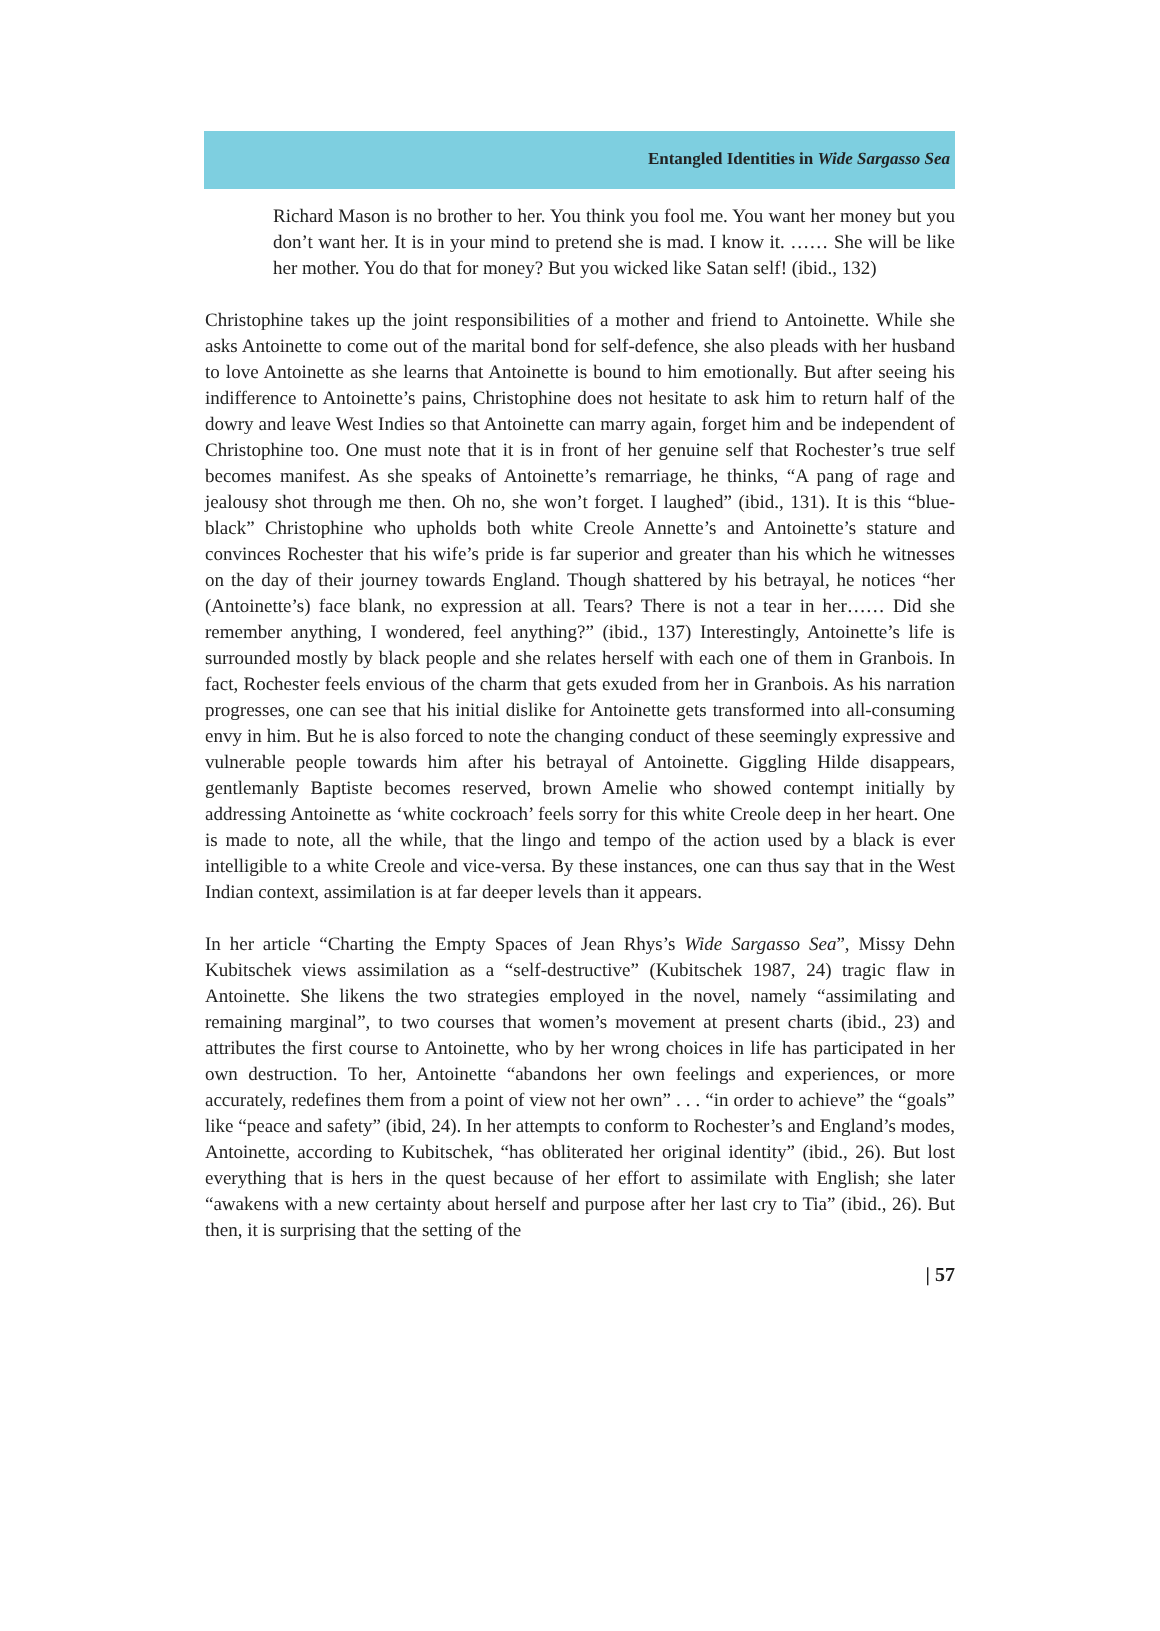Entangled Identities in Wide Sargasso Sea
Richard Mason is no brother to her. You think you fool me. You want her money but you don’t want her. It is in your mind to pretend she is mad. I know it. …… She will be like her mother. You do that for money? But you wicked like Satan self! (ibid., 132)
Christophine takes up the joint responsibilities of a mother and friend to Antoinette. While she asks Antoinette to come out of the marital bond for self-defence, she also pleads with her husband to love Antoinette as she learns that Antoinette is bound to him emotionally. But after seeing his indifference to Antoinette’s pains, Christophine does not hesitate to ask him to return half of the dowry and leave West Indies so that Antoinette can marry again, forget him and be independent of Christophine too. One must note that it is in front of her genuine self that Rochester’s true self becomes manifest. As she speaks of Antoinette’s remarriage, he thinks, “A pang of rage and jealousy shot through me then. Oh no, she won’t forget. I laughed” (ibid., 131). It is this “blue-black” Christophine who upholds both white Creole Annette’s and Antoinette’s stature and convinces Rochester that his wife’s pride is far superior and greater than his which he witnesses on the day of their journey towards England. Though shattered by his betrayal, he notices “her (Antoinette’s) face blank, no expression at all. Tears? There is not a tear in her…… Did she remember anything, I wondered, feel anything?” (ibid., 137) Interestingly, Antoinette’s life is surrounded mostly by black people and she relates herself with each one of them in Granbois. In fact, Rochester feels envious of the charm that gets exuded from her in Granbois. As his narration progresses, one can see that his initial dislike for Antoinette gets transformed into all-consuming envy in him. But he is also forced to note the changing conduct of these seemingly expressive and vulnerable people towards him after his betrayal of Antoinette. Giggling Hilde disappears, gentlemanly Baptiste becomes reserved, brown Amelie who showed contempt initially by addressing Antoinette as ‘white cockroach’ feels sorry for this white Creole deep in her heart. One is made to note, all the while, that the lingo and tempo of the action used by a black is ever intelligible to a white Creole and vice-versa. By these instances, one can thus say that in the West Indian context, assimilation is at far deeper levels than it appears.
In her article “Charting the Empty Spaces of Jean Rhys’s Wide Sargasso Sea”, Missy Dehn Kubitschek views assimilation as a “self-destructive” (Kubitschek 1987, 24) tragic flaw in Antoinette. She likens the two strategies employed in the novel, namely “assimilating and remaining marginal”, to two courses that women’s movement at present charts (ibid., 23) and attributes the first course to Antoinette, who by her wrong choices in life has participated in her own destruction. To her, Antoinette “abandons her own feelings and experiences, or more accurately, redefines them from a point of view not her own” . . . “in order to achieve” the “goals” like “peace and safety” (ibid, 24). In her attempts to conform to Rochester’s and England’s modes, Antoinette, according to Kubitschek, “has obliterated her original identity” (ibid., 26). But lost everything that is hers in the quest because of her effort to assimilate with English; she later “awakens with a new certainty about herself and purpose after her last cry to Tia” (ibid., 26). But then, it is surprising that the setting of the
| 57